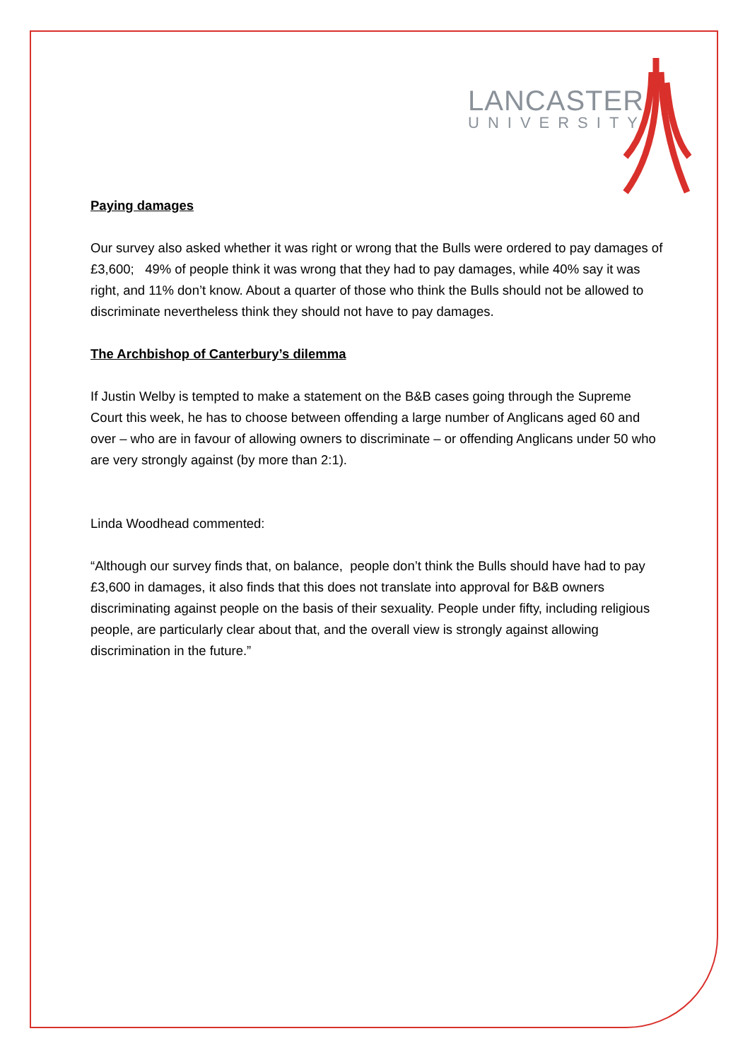LANCASTER
UNIVERSITY
Paying damages
Our survey also asked whether it was right or wrong that the Bulls were ordered to pay damages of £3,600; 49% of people think it was wrong that they had to pay damages, while 40% say it was right, and 11% don’t know. About a quarter of those who think the Bulls should not be allowed to discriminate nevertheless think they should not have to pay damages.
The Archbishop of Canterbury’s dilemma
If Justin Welby is tempted to make a statement on the B&B cases going through the Supreme Court this week, he has to choose between offending a large number of Anglicans aged 60 and over – who are in favour of allowing owners to discriminate – or offending Anglicans under 50 who are very strongly against (by more than 2:1).
Linda Woodhead commented:
“Although our survey finds that, on balance, people don’t think the Bulls should have had to pay £3,600 in damages, it also finds that this does not translate into approval for B&B owners discriminating against people on the basis of their sexuality. People under fifty, including religious people, are particularly clear about that, and the overall view is strongly against allowing discrimination in the future.”